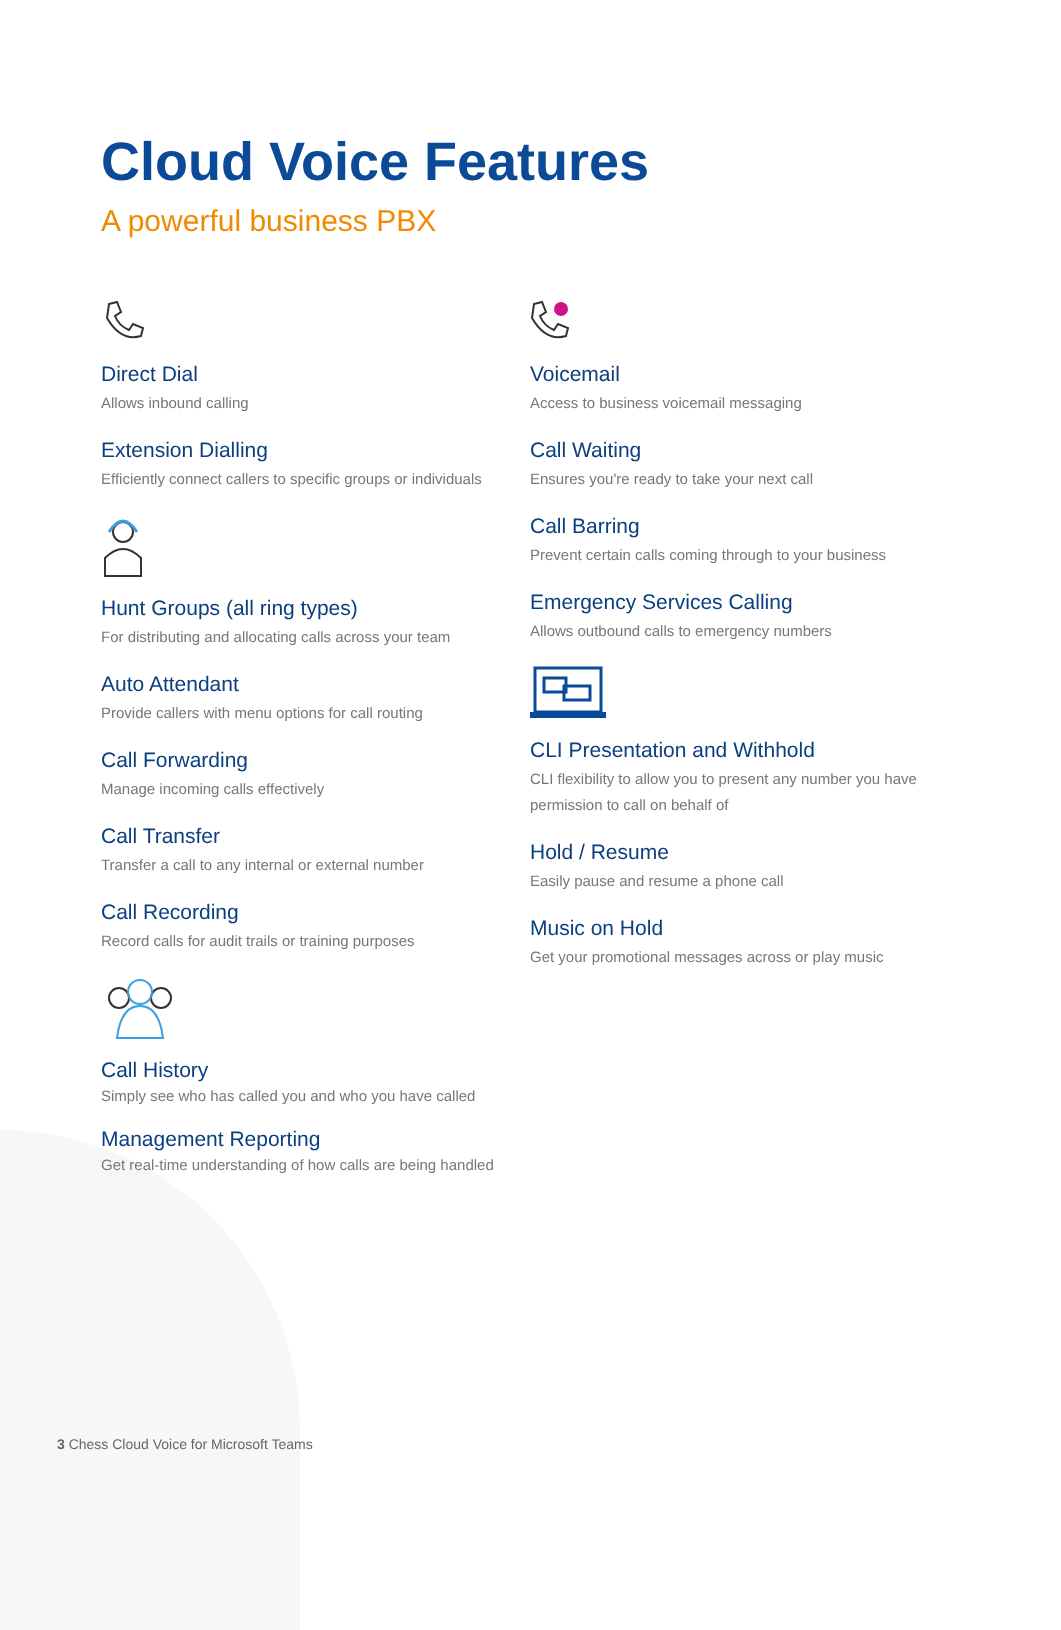Cloud Voice Features
A powerful business PBX
Direct Dial
Allows inbound calling
Extension Dialling
Efficiently connect callers to specific groups or individuals
Hunt Groups (all ring types)
For distributing and allocating calls across your team
Auto Attendant
Provide callers with menu options for call routing
Call Forwarding
Manage incoming calls effectively
Call Transfer
Transfer a call to any internal or external number
Call Recording
Record calls for audit trails or training purposes
Call History
Simply see who has called you and who you have called
Management Reporting
Get real-time understanding of how calls are being handled
Voicemail
Access to business voicemail messaging
Call Waiting
Ensures you're ready to take your next call
Call Barring
Prevent certain calls coming through to your business
Emergency Services Calling
Allows outbound calls to emergency numbers
CLI Presentation and Withhold
CLI flexibility to allow you to present any number you have permission to call on behalf of
Hold / Resume
Easily pause and resume a phone call
Music on Hold
Get your promotional messages across or play music
3 Chess Cloud Voice for Microsoft Teams